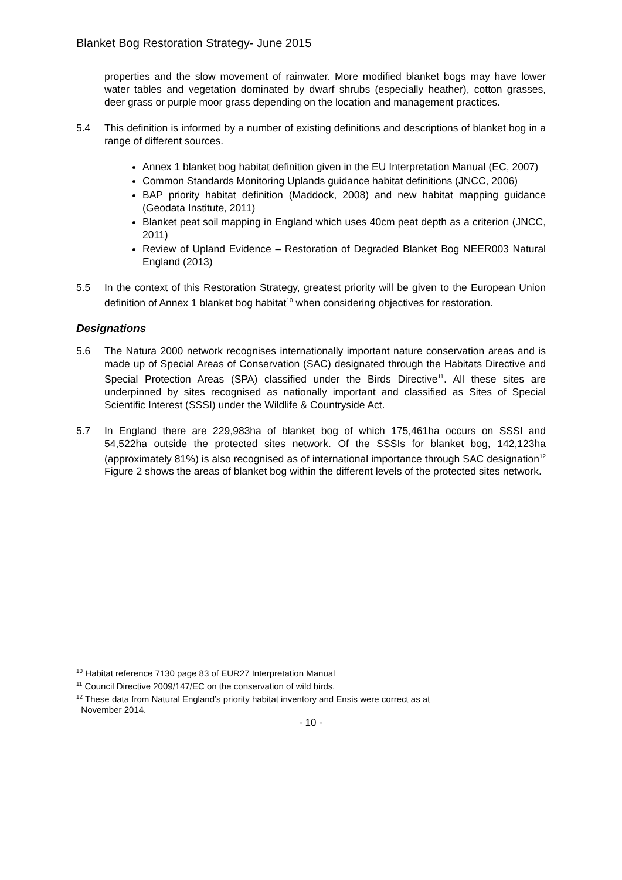Blanket Bog Restoration Strategy- June 2015
properties and the slow movement of rainwater. More modified blanket bogs may have lower water tables and vegetation dominated by dwarf shrubs (especially heather), cotton grasses, deer grass or purple moor grass depending on the location and management practices.
5.4 This definition is informed by a number of existing definitions and descriptions of blanket bog in a range of different sources.
Annex 1 blanket bog habitat definition given in the EU Interpretation Manual (EC, 2007)
Common Standards Monitoring Uplands guidance habitat definitions (JNCC, 2006)
BAP priority habitat definition (Maddock, 2008) and new habitat mapping guidance (Geodata Institute, 2011)
Blanket peat soil mapping in England which uses 40cm peat depth as a criterion (JNCC, 2011)
Review of Upland Evidence – Restoration of Degraded Blanket Bog NEER003 Natural England (2013)
5.5 In the context of this Restoration Strategy, greatest priority will be given to the European Union definition of Annex 1 blanket bog habitat<sup>10</sup> when considering objectives for restoration.
Designations
5.6 The Natura 2000 network recognises internationally important nature conservation areas and is made up of Special Areas of Conservation (SAC) designated through the Habitats Directive and Special Protection Areas (SPA) classified under the Birds Directive<sup>11</sup>. All these sites are underpinned by sites recognised as nationally important and classified as Sites of Special Scientific Interest (SSSI) under the Wildlife & Countryside Act.
5.7 In England there are 229,983ha of blanket bog of which 175,461ha occurs on SSSI and 54,522ha outside the protected sites network. Of the SSSIs for blanket bog, 142,123ha (approximately 81%) is also recognised as of international importance through SAC designation<sup>12</sup> Figure 2 shows the areas of blanket bog within the different levels of the protected sites network.
<sup>10</sup> Habitat reference 7130 page 83 of EUR27 Interpretation Manual
<sup>11</sup> Council Directive 2009/147/EC on the conservation of wild birds.
<sup>12</sup> These data from Natural England’s priority habitat inventory and Ensis were correct as at
November 2014.
- 10 -